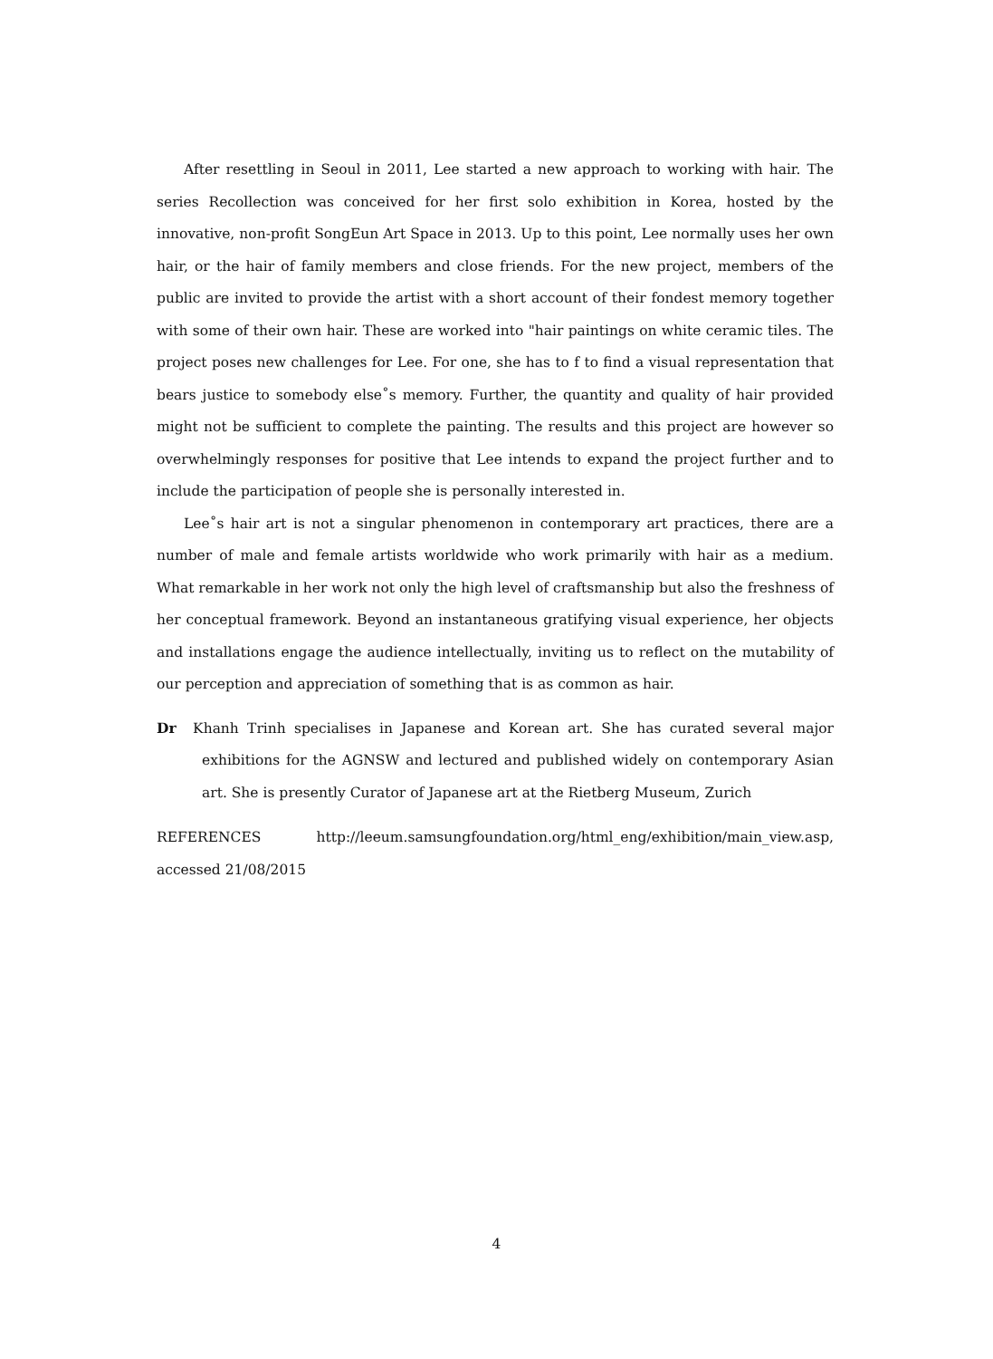After resettling in Seoul in 2011, Lee started a new approach to working with hair. The series Recollection was conceived for her first solo exhibition in Korea, hosted by the innovative, non-profit SongEun Art Space in 2013. Up to this point, Lee normally uses her own hair, or the hair of family members and close friends. For the new project, members of the public are invited to provide the artist with a short account of their fondest memory together with some of their own hair. These are worked into "hair paintings on white ceramic tiles. The project poses new challenges for Lee. For one, she has to f to find a visual representation that bears justice to somebody else˚s memory. Further, the quantity and quality of hair provided might not be sufficient to complete the painting. The results and this project are however so overwhelmingly responses for positive that Lee intends to expand the project further and to include the participation of people she is personally interested in.
Lee˚s hair art is not a singular phenomenon in contemporary art practices, there are a number of male and female artists worldwide who work primarily with hair as a medium. What remarkable in her work not only the high level of craftsmanship but also the freshness of her conceptual framework. Beyond an instantaneous gratifying visual experience, her objects and installations engage the audience intellectually, inviting us to reflect on the mutability of our perception and appreciation of something that is as common as hair.
Dr Khanh Trinh specialises in Japanese and Korean art. She has curated several major exhibitions for the AGNSW and lectured and published widely on contemporary Asian art. She is presently Curator of Japanese art at the Rietberg Museum, Zurich
REFERENCES http://leeum.samsungfoundation.org/html_eng/exhibition/main_view.asp, accessed 21/08/2015
4